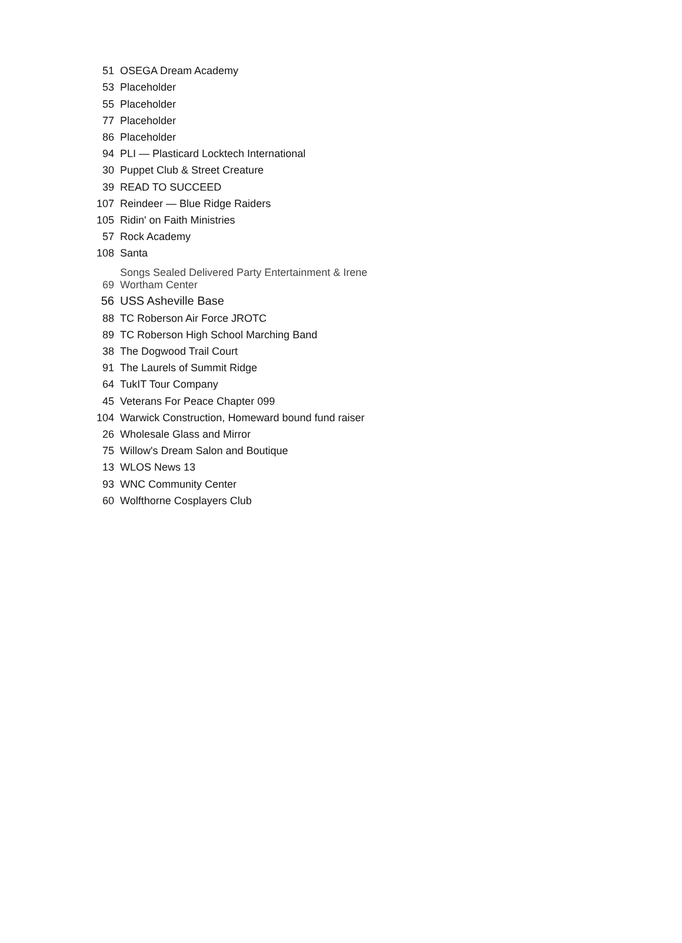| 51 | OSEGA Dream Academy |
| 53 | Placeholder |
| 55 | Placeholder |
| 77 | Placeholder |
| 86 | Placeholder |
| 94 | PLI — Plasticard Locktech International |
| 30 | Puppet Club & Street Creature |
| 39 | READ TO SUCCEED |
| 107 | Reindeer — Blue Ridge Raiders |
| 105 | Ridin' on Faith Ministries |
| 57 | Rock Academy |
| 108 | Santa |
| 69 | Songs Sealed Delivered Party Entertainment & Irene Wortham Center |
| 56 | USS Asheville Base |
| 88 | TC Roberson Air Force JROTC |
| 89 | TC Roberson High School Marching Band |
| 38 | The Dogwood Trail Court |
| 91 | The Laurels of Summit Ridge |
| 64 | TukIT Tour Company |
| 45 | Veterans For Peace Chapter 099 |
| 104 | Warwick Construction, Homeward bound fund raiser |
| 26 | Wholesale Glass and Mirror |
| 75 | Willow's Dream Salon and Boutique |
| 13 | WLOS News 13 |
| 93 | WNC Community Center |
| 60 | Wolfthorne Cosplayers Club |